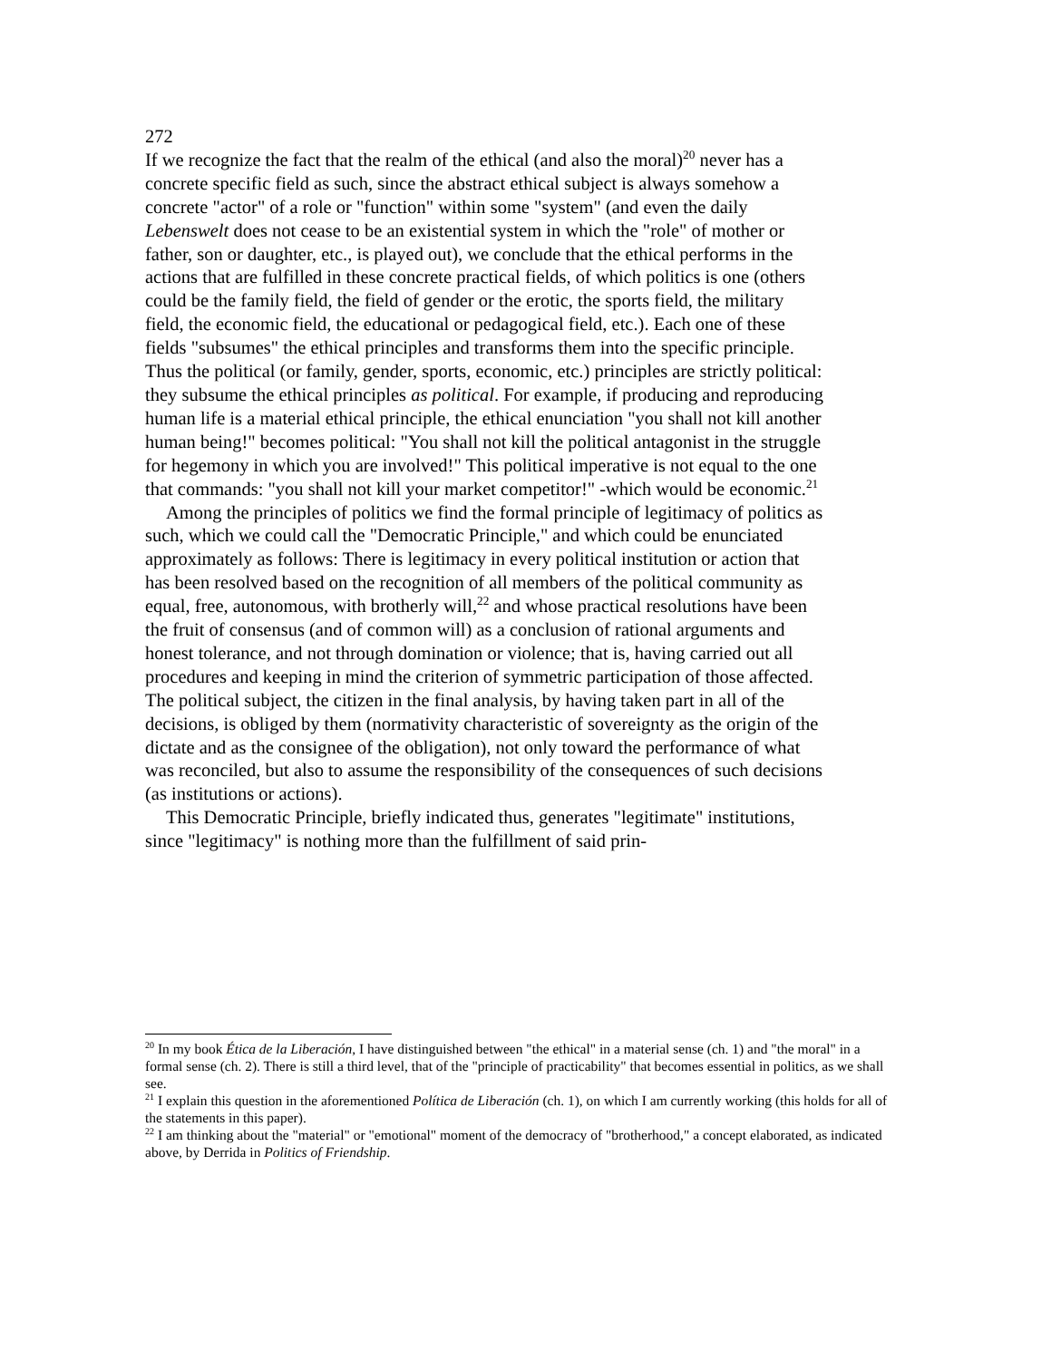272
If we recognize the fact that the realm of the ethical (and also the moral)<sup>20</sup> never has a concrete specific field as such, since the abstract ethical subject is always somehow a concrete "actor" of a role or "function" within some "system" (and even the daily Lebenswelt does not cease to be an existential system in which the "role" of mother or father, son or daughter, etc., is played out), we conclude that the ethical performs in the actions that are fulfilled in these concrete practical fields, of which politics is one (others could be the family field, the field of gender or the erotic, the sports field, the military field, the economic field, the educational or pedagogical field, etc.). Each one of these fields "subsumes" the ethical principles and transforms them into the specific principle. Thus the political (or family, gender, sports, economic, etc.) principles are strictly political: they subsume the ethical principles as political. For example, if producing and reproducing human life is a material ethical principle, the ethical enunciation "you shall not kill another human being!" becomes political: "You shall not kill the political antagonist in the struggle for hegemony in which you are involved!" This political imperative is not equal to the one that commands: "you shall not kill your market competitor!" -which would be economic.<sup>21</sup>
Among the principles of politics we find the formal principle of legitimacy of politics as such, which we could call the "Democratic Principle," and which could be enunciated approximately as follows: There is legitimacy in every political institution or action that has been resolved based on the recognition of all members of the political community as equal, free, autonomous, with brotherly will,<sup>22</sup> and whose practical resolutions have been the fruit of consensus (and of common will) as a conclusion of rational arguments and honest tolerance, and not through domination or violence; that is, having carried out all procedures and keeping in mind the criterion of symmetric participation of those affected. The political subject, the citizen in the final analysis, by having taken part in all of the decisions, is obliged by them (normativity characteristic of sovereignty as the origin of the dictate and as the consignee of the obligation), not only toward the performance of what was reconciled, but also to assume the responsibility of the consequences of such decisions (as institutions or actions).
This Democratic Principle, briefly indicated thus, generates "legitimate" institutions, since "legitimacy" is nothing more than the fulfillment of said prin-
<sup>20</sup> In my book Ética de la Liberación, I have distinguished between "the ethical" in a material sense (ch. 1) and "the moral" in a formal sense (ch. 2). There is still a third level, that of the "principle of practicability" that becomes essential in politics, as we shall see.
<sup>21</sup> I explain this question in the aforementioned Política de Liberación (ch. 1), on which I am currently working (this holds for all of the statements in this paper).
<sup>22</sup> I am thinking about the "material" or "emotional" moment of the democracy of "brotherhood," a concept elaborated, as indicated above, by Derrida in Politics of Friendship.